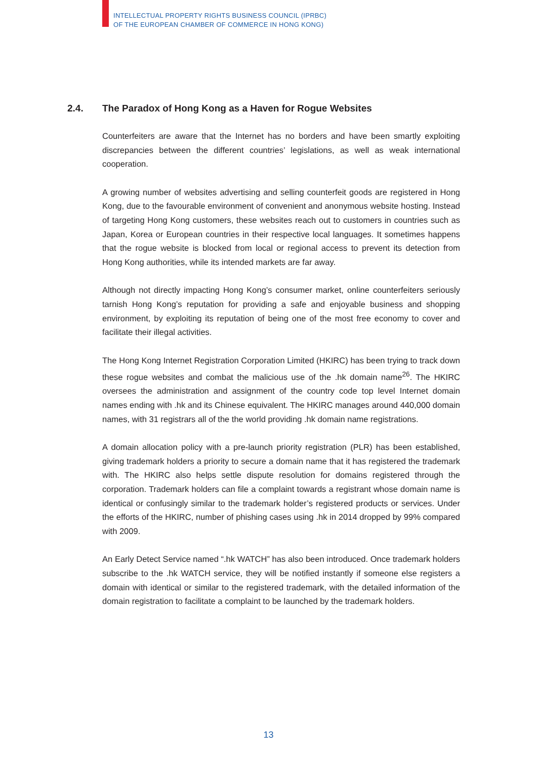INTELLECTUAL PROPERTY RIGHTS BUSINESS COUNCIL (IPRBC)
OF THE EUROPEAN CHAMBER OF COMMERCE IN HONG KONG)
2.4. The Paradox of Hong Kong as a Haven for Rogue Websites
Counterfeiters are aware that the Internet has no borders and have been smartly exploiting discrepancies between the different countries’ legislations, as well as weak international cooperation.
A growing number of websites advertising and selling counterfeit goods are registered in Hong Kong, due to the favourable environment of convenient and anonymous website hosting. Instead of targeting Hong Kong customers, these websites reach out to customers in countries such as Japan, Korea or European countries in their respective local languages. It sometimes happens that the rogue website is blocked from local or regional access to prevent its detection from Hong Kong authorities, while its intended markets are far away.
Although not directly impacting Hong Kong’s consumer market, online counterfeiters seriously tarnish Hong Kong’s reputation for providing a safe and enjoyable business and shopping environment, by exploiting its reputation of being one of the most free economy to cover and facilitate their illegal activities.
The Hong Kong Internet Registration Corporation Limited (HKIRC) has been trying to track down these rogue websites and combat the malicious use of the .hk domain name<sup>26</sup>. The HKIRC oversees the administration and assignment of the country code top level Internet domain names ending with .hk and its Chinese equivalent. The HKIRC manages around 440,000 domain names, with 31 registrars all of the the world providing .hk domain name registrations.
A domain allocation policy with a pre-launch priority registration (PLR) has been established, giving trademark holders a priority to secure a domain name that it has registered the trademark with. The HKIRC also helps settle dispute resolution for domains registered through the corporation. Trademark holders can file a complaint towards a registrant whose domain name is identical or confusingly similar to the trademark holder’s registered products or services. Under the efforts of the HKIRC, number of phishing cases using .hk in 2014 dropped by 99% compared with 2009.
An Early Detect Service named “.hk WATCH” has also been introduced. Once trademark holders subscribe to the .hk WATCH service, they will be notified instantly if someone else registers a domain with identical or similar to the registered trademark, with the detailed information of the domain registration to facilitate a complaint to be launched by the trademark holders.
13